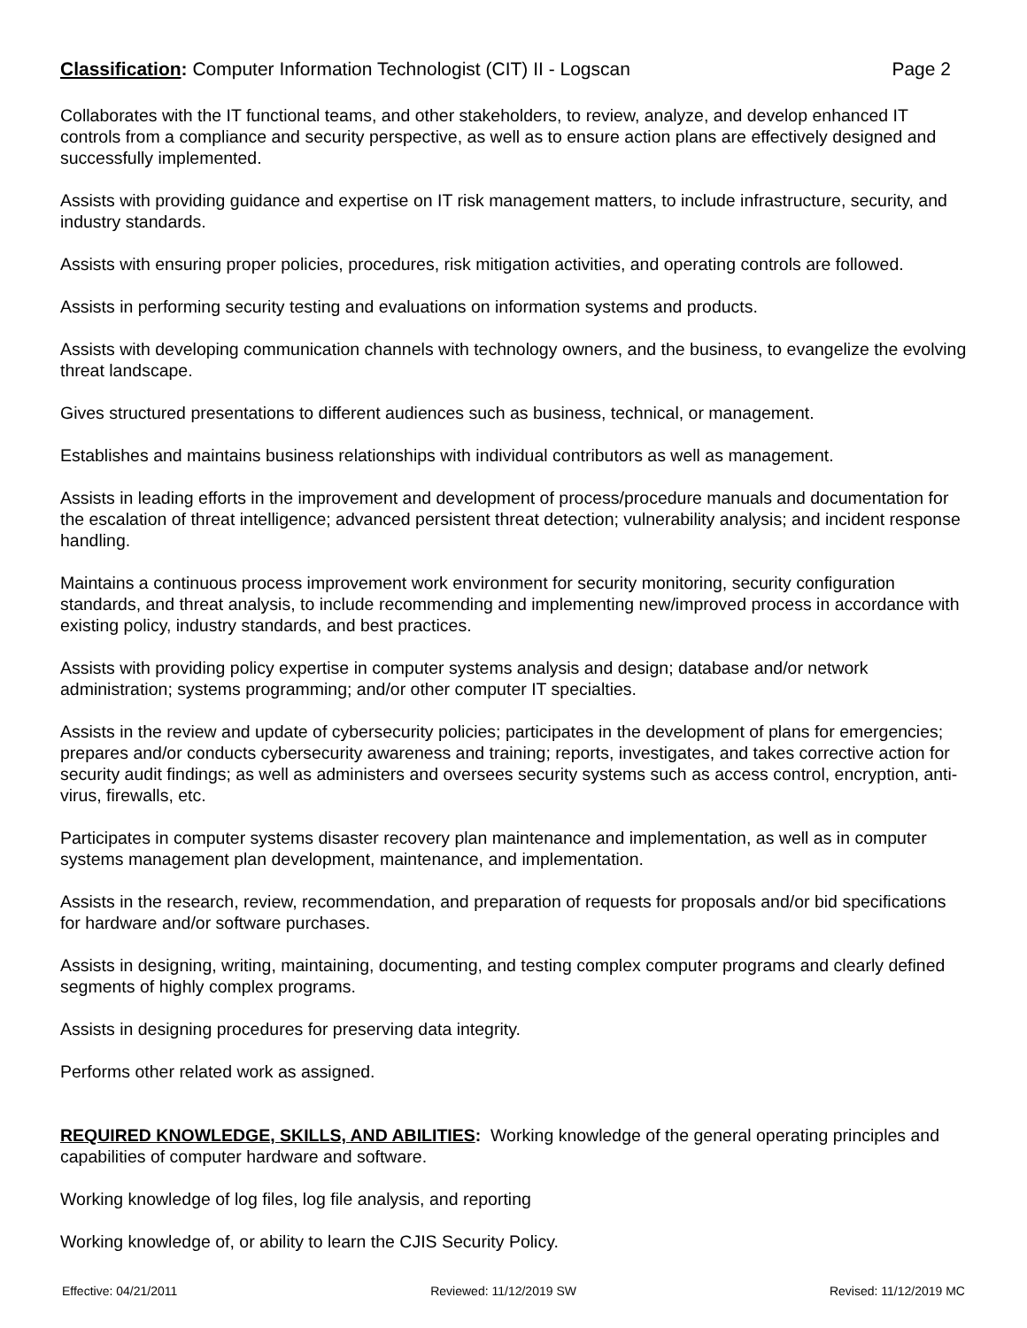Classification: Computer Information Technologist (CIT) II - Logscan Page 2
Collaborates with the IT functional teams, and other stakeholders, to review, analyze, and develop enhanced IT controls from a compliance and security perspective, as well as to ensure action plans are effectively designed and successfully implemented.
Assists with providing guidance and expertise on IT risk management matters, to include infrastructure, security, and industry standards.
Assists with ensuring proper policies, procedures, risk mitigation activities, and operating controls are followed.
Assists in performing security testing and evaluations on information systems and products.
Assists with developing communication channels with technology owners, and the business, to evangelize the evolving threat landscape.
Gives structured presentations to different audiences such as business, technical, or management.
Establishes and maintains business relationships with individual contributors as well as management.
Assists in leading efforts in the improvement and development of process/procedure manuals and documentation for the escalation of threat intelligence; advanced persistent threat detection; vulnerability analysis; and incident response handling.
Maintains a continuous process improvement work environment for security monitoring, security configuration standards, and threat analysis, to include recommending and implementing new/improved process in accordance with existing policy, industry standards, and best practices.
Assists with providing policy expertise in computer systems analysis and design; database and/or network administration; systems programming; and/or other computer IT specialties.
Assists in the review and update of cybersecurity policies; participates in the development of plans for emergencies; prepares and/or conducts cybersecurity awareness and training; reports, investigates, and takes corrective action for security audit findings; as well as administers and oversees security systems such as access control, encryption, anti-virus, firewalls, etc.
Participates in computer systems disaster recovery plan maintenance and implementation, as well as in computer systems management plan development, maintenance, and implementation.
Assists in the research, review, recommendation, and preparation of requests for proposals and/or bid specifications for hardware and/or software purchases.
Assists in designing, writing, maintaining, documenting, and testing complex computer programs and clearly defined segments of highly complex programs.
Assists in designing procedures for preserving data integrity.
Performs other related work as assigned.
REQUIRED KNOWLEDGE, SKILLS, AND ABILITIES: Working knowledge of the general operating principles and capabilities of computer hardware and software.
Working knowledge of log files, log file analysis, and reporting
Working knowledge of, or ability to learn the CJIS Security Policy.
Effective: 04/21/2011 Reviewed: 11/12/2019 SW Revised: 11/12/2019 MC